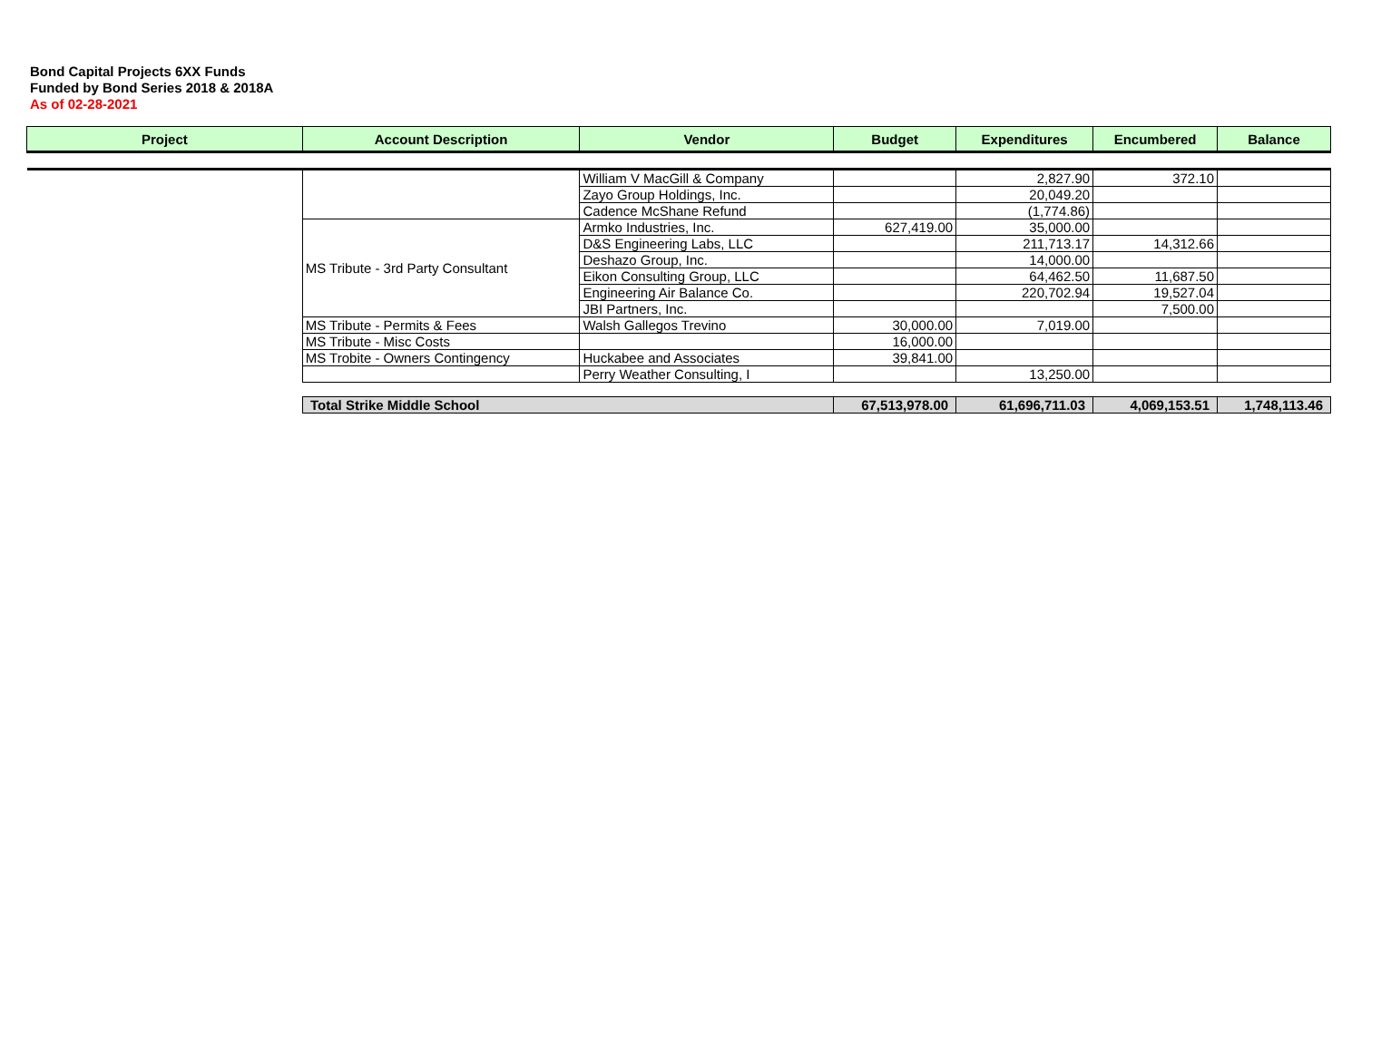Bond Capital Projects 6XX Funds
Funded by Bond Series 2018 & 2018A
As of 02-28-2021
| Project | Account Description | Vendor | Budget | Expenditures | Encumbered | Balance |
| --- | --- | --- | --- | --- | --- | --- |
| | | William V MacGill & Company | | 2,827.90 | 372.10 | |
| | | Zayo Group Holdings, Inc. | | 20,049.20 | | |
| | | Cadence McShane Refund | | (1,774.86) | | |
| | MS Tribute - 3rd Party Consultant | Armko Industries, Inc. | 627,419.00 | 35,000.00 | | |
| | | D&S Engineering Labs, LLC | | 211,713.17 | 14,312.66 | |
| | | Deshazo Group, Inc. | | 14,000.00 | | |
| | | Eikon Consulting Group, LLC | | 64,462.50 | 11,687.50 | |
| | | Engineering Air Balance Co. | | 220,702.94 | 19,527.04 | |
| | | JBI Partners, Inc. | | | 7,500.00 | |
| | MS Tribute - Permits & Fees | Walsh Gallegos Trevino | 30,000.00 | 7,019.00 | | |
| | MS Tribute - Misc Costs | | 16,000.00 | | | |
| | MS Trobite - Owners Contingency | Huckabee and Associates | 39,841.00 | | | |
| | | Perry Weather Consulting, I | | 13,250.00 | | |
| Total Strike Middle School | 67,513,978.00 | 61,696,711.03 | 4,069,153.51 | 1,748,113.46 |